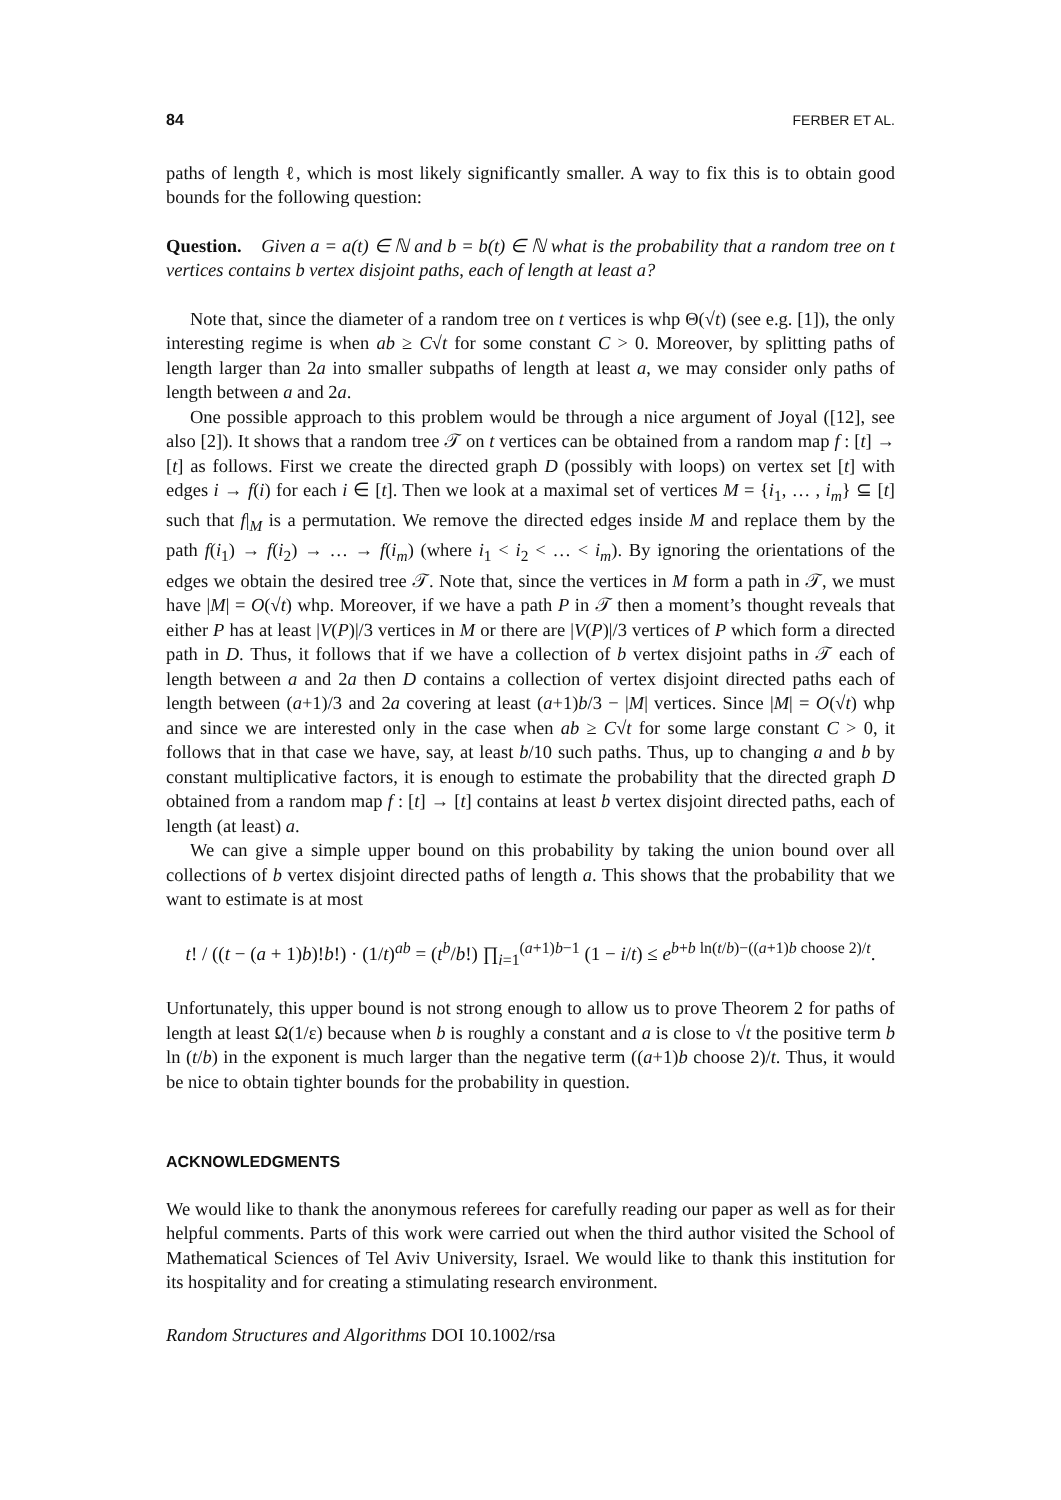84 FERBER ET AL.
paths of length ℓ, which is most likely significantly smaller. A way to fix this is to obtain good bounds for the following question:
Question. Given a = a(t) ∈ ℕ and b = b(t) ∈ ℕ what is the probability that a random tree on t vertices contains b vertex disjoint paths, each of length at least a?
Note that, since the diameter of a random tree on t vertices is whp Θ(√t) (see e.g. [1]), the only interesting regime is when ab ≥ C√t for some constant C > 0. Moreover, by splitting paths of length larger than 2a into smaller subpaths of length at least a, we may consider only paths of length between a and 2a.
One possible approach to this problem would be through a nice argument of Joyal ([12], see also [2]). It shows that a random tree 𝒯 on t vertices can be obtained from a random map f : [t] → [t] as follows. First we create the directed graph D (possibly with loops) on vertex set [t] with edges i → f(i) for each i ∈ [t]. Then we look at a maximal set of vertices M = {i<sub>1</sub>, … , i<sub>m</sub>} ⊆ [t] such that f|<sub>M</sub> is a permutation. We remove the directed edges inside M and replace them by the path f(i<sub>1</sub>) → f(i<sub>2</sub>) → … → f(i<sub>m</sub>) (where i<sub>1</sub> < i<sub>2</sub> < … < i<sub>m</sub>). By ignoring the orientations of the edges we obtain the desired tree 𝒯. Note that, since the vertices in M form a path in 𝒯, we must have |M| = O(√t) whp. Moreover, if we have a path P in 𝒯 then a moment’s thought reveals that either P has at least |V(P)|/3 vertices in M or there are |V(P)|/3 vertices of P which form a directed path in D. Thus, it follows that if we have a collection of b vertex disjoint paths in 𝒯 each of length between a and 2a then D contains a collection of vertex disjoint directed paths each of length between (a+1)/3 and 2a covering at least (a+1)b/3 − |M| vertices. Since |M| = O(√t) whp and since we are interested only in the case when ab ≥ C√t for some large constant C > 0, it follows that in that case we have, say, at least b/10 such paths. Thus, up to changing a and b by constant multiplicative factors, it is enough to estimate the probability that the directed graph D obtained from a random map f : [t] → [t] contains at least b vertex disjoint directed paths, each of length (at least) a.
We can give a simple upper bound on this probability by taking the union bound over all collections of b vertex disjoint directed paths of length a. This shows that the probability that we want to estimate is at most
t! / ((t − (a + 1)b)!b!) · (1/t)<sup>ab</sup> = (t<sup>b</sup>/b!) ∏<sub>i=1</sub><sup>(a+1)b−1</sup> (1 − i/t) ≤ e<sup>b+b ln(t/b)−((a+1)b choose 2)/t</sup>.
Unfortunately, this upper bound is not strong enough to allow us to prove Theorem 2 for paths of length at least Ω(1/ε) because when b is roughly a constant and a is close to √t the positive term b ln (t/b) in the exponent is much larger than the negative term ((a+1)b choose 2)/t. Thus, it would be nice to obtain tighter bounds for the probability in question.
ACKNOWLEDGMENTS
We would like to thank the anonymous referees for carefully reading our paper as well as for their helpful comments. Parts of this work were carried out when the third author visited the School of Mathematical Sciences of Tel Aviv University, Israel. We would like to thank this institution for its hospitality and for creating a stimulating research environment.
Random Structures and Algorithms DOI 10.1002/rsa